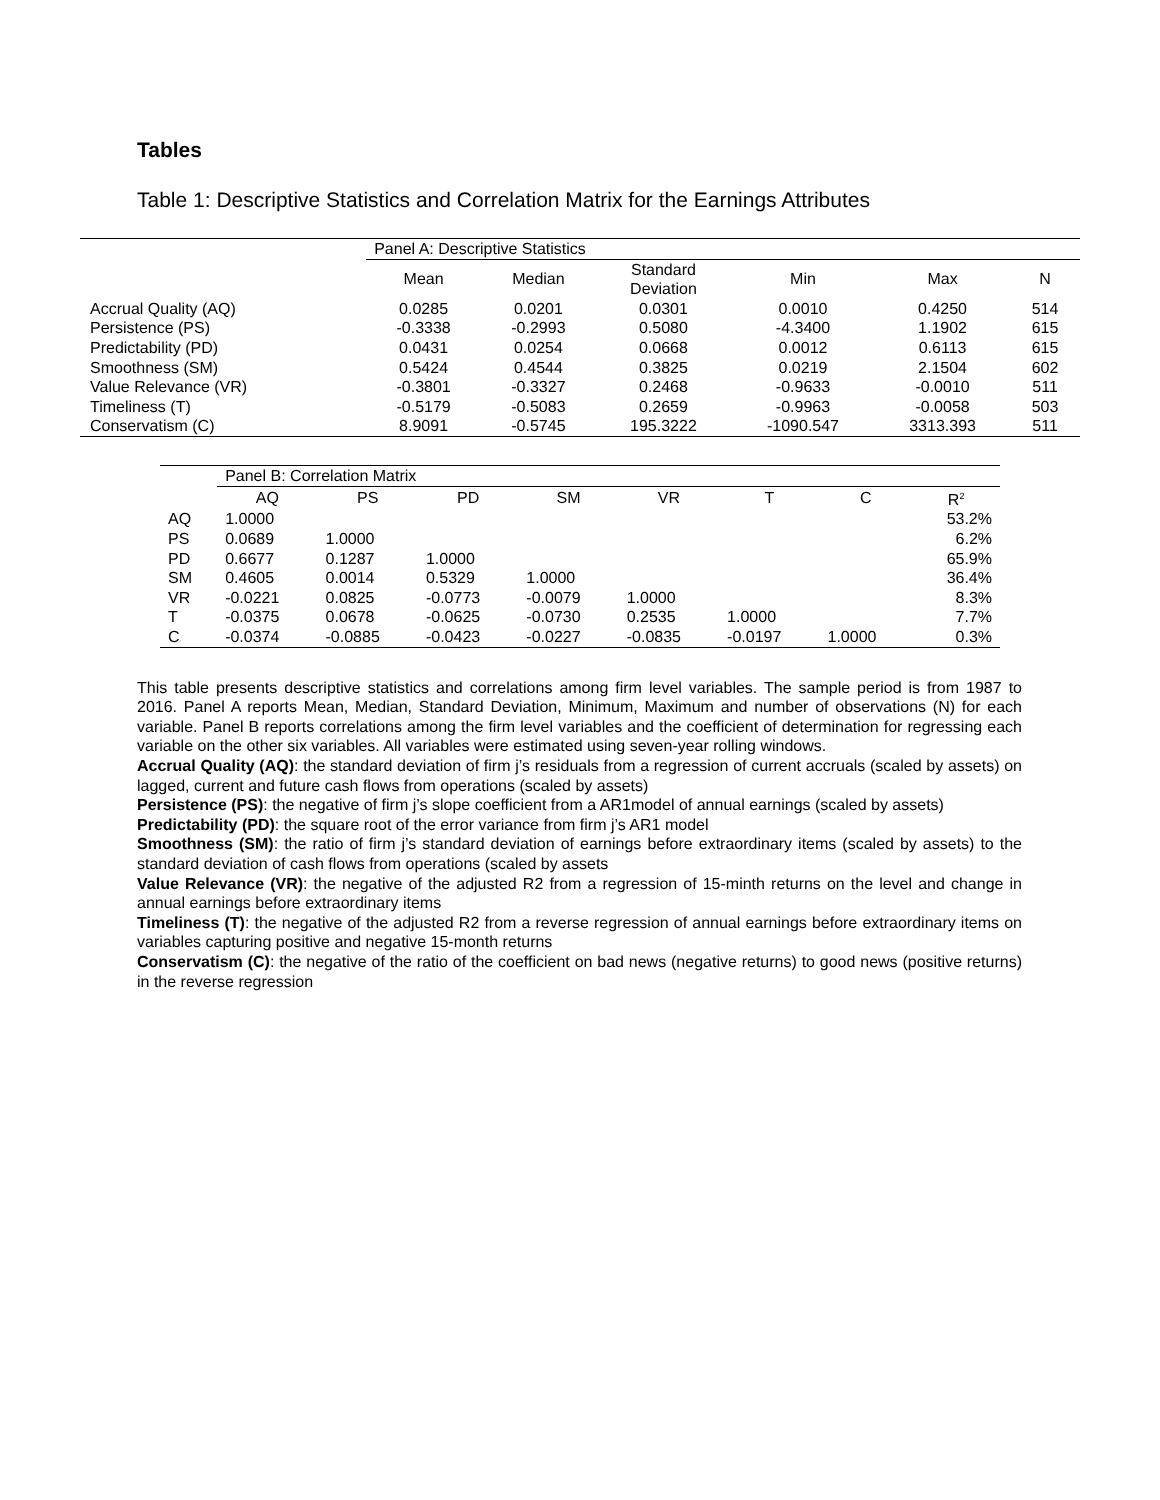Tables
Table 1: Descriptive Statistics and Correlation Matrix for the Earnings Attributes
| | Panel A: Descriptive Statistics | | | | | |
| | Mean | Median | Standard Deviation | Min | Max | N |
| Accrual Quality (AQ) | 0.0285 | 0.0201 | 0.0301 | 0.0010 | 0.4250 | 514 |
| Persistence (PS) | -0.3338 | -0.2993 | 0.5080 | -4.3400 | 1.1902 | 615 |
| Predictability (PD) | 0.0431 | 0.0254 | 0.0668 | 0.0012 | 0.6113 | 615 |
| Smoothness (SM) | 0.5424 | 0.4544 | 0.3825 | 0.0219 | 2.1504 | 602 |
| Value Relevance (VR) | -0.3801 | -0.3327 | 0.2468 | -0.9633 | -0.0010 | 511 |
| Timeliness (T) | -0.5179 | -0.5083 | 0.2659 | -0.9963 | -0.0058 | 503 |
| Conservatism (C) | 8.9091 | -0.5745 | 195.3222 | -1090.547 | 3313.393 | 511 |
| | Panel B: Correlation Matrix | | | | | | | |
| | AQ | PS | PD | SM | VR | T | C | R<sup>2</sup> |
| AQ | 1.0000 | | | | | | | 53.2% |
| PS | 0.0689 | 1.0000 | | | | | | 6.2% |
| PD | 0.6677 | 0.1287 | 1.0000 | | | | | 65.9% |
| SM | 0.4605 | 0.0014 | 0.5329 | 1.0000 | | | | 36.4% |
| VR | -0.0221 | 0.0825 | -0.0773 | -0.0079 | 1.0000 | | | 8.3% |
| T | -0.0375 | 0.0678 | -0.0625 | -0.0730 | 0.2535 | 1.0000 | | 7.7% |
| C | -0.0374 | -0.0885 | -0.0423 | -0.0227 | -0.0835 | -0.0197 | 1.0000 | 0.3% |
This table presents descriptive statistics and correlations among firm level variables. The sample period is from 1987 to 2016. Panel A reports Mean, Median, Standard Deviation, Minimum, Maximum and number of observations (N) for each variable. Panel B reports correlations among the firm level variables and the coefficient of determination for regressing each variable on the other six variables. All variables were estimated using seven-year rolling windows.
Accrual Quality (AQ): the standard deviation of firm j’s residuals from a regression of current accruals (scaled by assets) on lagged, current and future cash flows from operations (scaled by assets)
Persistence (PS): the negative of firm j’s slope coefficient from a AR1model of annual earnings (scaled by assets)
Predictability (PD): the square root of the error variance from firm j’s AR1 model
Smoothness (SM): the ratio of firm j’s standard deviation of earnings before extraordinary items (scaled by assets) to the standard deviation of cash flows from operations (scaled by assets
Value Relevance (VR): the negative of the adjusted R2 from a regression of 15-minth returns on the level and change in annual earnings before extraordinary items
Timeliness (T): the negative of the adjusted R2 from a reverse regression of annual earnings before extraordinary items on variables capturing positive and negative 15-month returns
Conservatism (C): the negative of the ratio of the coefficient on bad news (negative returns) to good news (positive returns) in the reverse regression